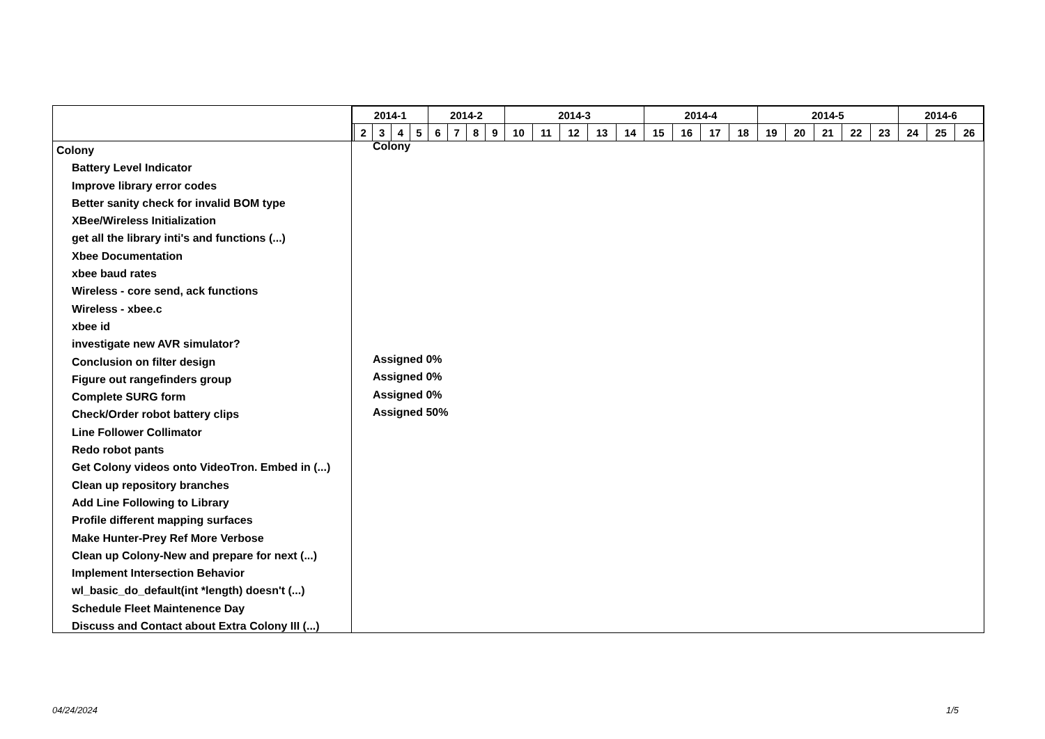Colony
Battery Level Indicator
Improve library error codes
Better sanity check for invalid BOM type
XBee/Wireless Initialization
get all the library inti's and functions (...)
Xbee Documentation
xbee baud rates
Wireless - core send, ack functions
Wireless - xbee.c
xbee id
investigate new AVR simulator?
Conclusion on filter design
Figure out rangefinders group
Complete SURG form
Check/Order robot battery clips
Line Follower Collimator
Redo robot pants
Get Colony videos onto VideoTron. Embed in (...)
Clean up repository branches
Add Line Following to Library
Profile different mapping surfaces
Make Hunter-Prey Ref More Verbose
Clean up Colony-New and prepare for next (...)
Implement Intersection Behavior
wl_basic_do_default(int *length) doesn't (...)
Schedule Fleet Maintenence Day
Discuss and Contact about Extra Colony III (...)
| 2014-1 | | | | | 2014-2 | | | | 2014-3 | | | | | 2014-4 | | | | 2014-5 | | | | | 2014-6 | | |
| | 2 | 3 | 4 | 5 | 6 | 7 | 8 | 9 | 10 | 11 | 12 | 13 | 14 | 15 | 16 | 17 | 18 | 19 | 20 | 21 | 22 | 23 | 24 | 25 | 26 |
Colony
Assigned 0%
Assigned 0%
Assigned 0%
Assigned 50%
04/24/2024 1/5